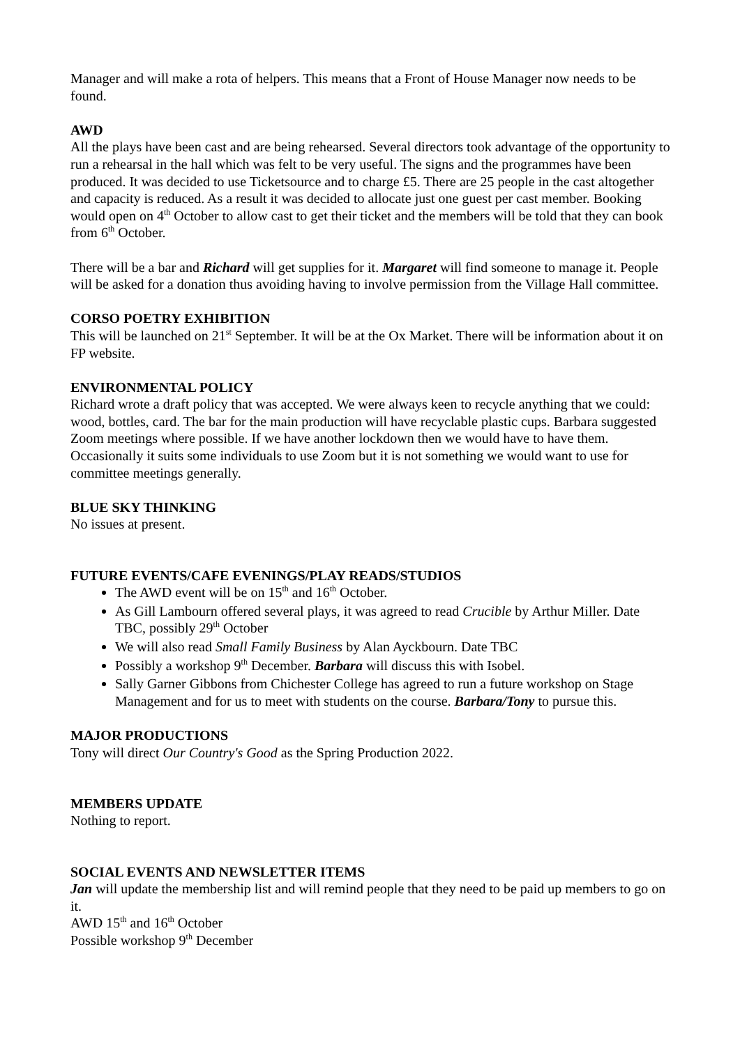Manager and will make a rota of helpers. This means that a Front of House Manager now needs to be found.
AWD
All the plays have been cast and are being rehearsed. Several directors took advantage of the opportunity to run a rehearsal in the hall which was felt to be very useful. The signs and the programmes have been produced. It was decided to use Ticketsource and to charge £5. There are 25 people in the cast altogether and capacity is reduced. As a result it was decided to allocate just one guest per cast member. Booking would open on 4<sup>th</sup> October to allow cast to get their ticket and the members will be told that they can book from 6<sup>th</sup> October.
There will be a bar and Richard will get supplies for it. Margaret will find someone to manage it. People will be asked for a donation thus avoiding having to involve permission from the Village Hall committee.
CORSO POETRY EXHIBITION
This will be launched on 21<sup>st</sup> September. It will be at the Ox Market. There will be information about it on FP website.
ENVIRONMENTAL POLICY
Richard wrote a draft policy that was accepted. We were always keen to recycle anything that we could: wood, bottles, card. The bar for the main production will have recyclable plastic cups. Barbara suggested Zoom meetings where possible. If we have another lockdown then we would have to have them. Occasionally it suits some individuals to use Zoom but it is not something we would want to use for committee meetings generally.
BLUE SKY THINKING
No issues at present.
FUTURE EVENTS/CAFE EVENINGS/PLAY READS/STUDIOS
The AWD event will be on 15<sup>th</sup> and 16<sup>th</sup> October.
As Gill Lambourn offered several plays, it was agreed to read Crucible by Arthur Miller. Date TBC, possibly 29<sup>th</sup> October
We will also read Small Family Business by Alan Ayckbourn. Date TBC
Possibly a workshop 9<sup>th</sup> December. Barbara will discuss this with Isobel.
Sally Garner Gibbons from Chichester College has agreed to run a future workshop on Stage Management and for us to meet with students on the course. Barbara/Tony to pursue this.
MAJOR PRODUCTIONS
Tony will direct Our Country's Good as the Spring Production 2022.
MEMBERS UPDATE
Nothing to report.
SOCIAL EVENTS AND NEWSLETTER ITEMS
Jan will update the membership list and will remind people that they need to be paid up members to go on it.
AWD 15<sup>th</sup> and 16<sup>th</sup> October
Possible workshop 9<sup>th</sup> December